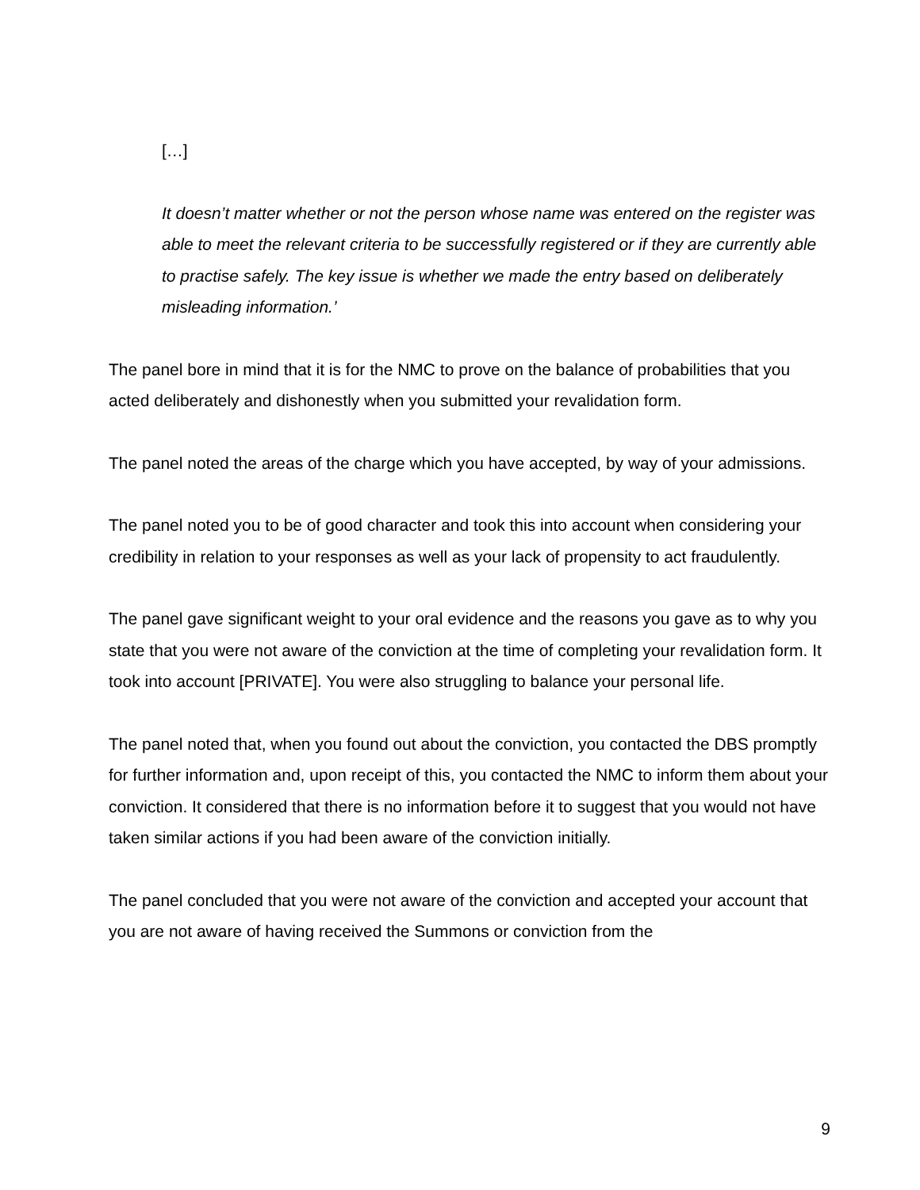[…]
It doesn’t matter whether or not the person whose name was entered on the register was able to meet the relevant criteria to be successfully registered or if they are currently able to practise safely. The key issue is whether we made the entry based on deliberately misleading information.’
The panel bore in mind that it is for the NMC to prove on the balance of probabilities that you acted deliberately and dishonestly when you submitted your revalidation form.
The panel noted the areas of the charge which you have accepted, by way of your admissions.
The panel noted you to be of good character and took this into account when considering your credibility in relation to your responses as well as your lack of propensity to act fraudulently.
The panel gave significant weight to your oral evidence and the reasons you gave as to why you state that you were not aware of the conviction at the time of completing your revalidation form. It took into account [PRIVATE]. You were also struggling to balance your personal life.
The panel noted that, when you found out about the conviction, you contacted the DBS promptly for further information and, upon receipt of this, you contacted the NMC to inform them about your conviction. It considered that there is no information before it to suggest that you would not have taken similar actions if you had been aware of the conviction initially.
The panel concluded that you were not aware of the conviction and accepted your account that you are not aware of having received the Summons or conviction from the
9